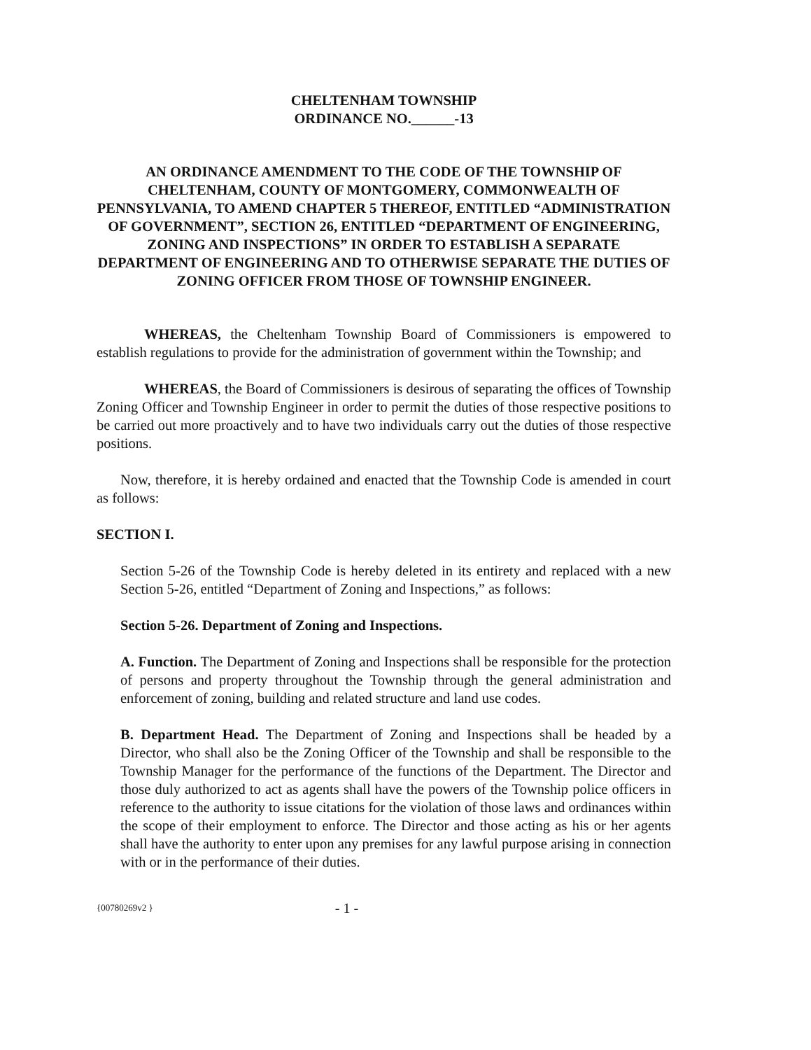CHELTENHAM TOWNSHIP
ORDINANCE NO.______-13
AN ORDINANCE AMENDMENT TO THE CODE OF THE TOWNSHIP OF CHELTENHAM, COUNTY OF MONTGOMERY, COMMONWEALTH OF PENNSYLVANIA, TO AMEND CHAPTER 5 THEREOF, ENTITLED “ADMINISTRATION OF GOVERNMENT”, SECTION 26, ENTITLED “DEPARTMENT OF ENGINEERING, ZONING AND INSPECTIONS” IN ORDER TO ESTABLISH A SEPARATE DEPARTMENT OF ENGINEERING AND TO OTHERWISE SEPARATE THE DUTIES OF ZONING OFFICER FROM THOSE OF TOWNSHIP ENGINEER.
WHEREAS, the Cheltenham Township Board of Commissioners is empowered to establish regulations to provide for the administration of government within the Township; and
WHEREAS, the Board of Commissioners is desirous of separating the offices of Township Zoning Officer and Township Engineer in order to permit the duties of those respective positions to be carried out more proactively and to have two individuals carry out the duties of those respective positions.
Now, therefore, it is hereby ordained and enacted that the Township Code is amended in court as follows:
SECTION I.
Section 5-26 of the Township Code is hereby deleted in its entirety and replaced with a new Section 5-26, entitled “Department of Zoning and Inspections,” as follows:
Section 5-26. Department of Zoning and Inspections.
A. Function. The Department of Zoning and Inspections shall be responsible for the protection of persons and property throughout the Township through the general administration and enforcement of zoning, building and related structure and land use codes.
B. Department Head. The Department of Zoning and Inspections shall be headed by a Director, who shall also be the Zoning Officer of the Township and shall be responsible to the Township Manager for the performance of the functions of the Department. The Director and those duly authorized to act as agents shall have the powers of the Township police officers in reference to the authority to issue citations for the violation of those laws and ordinances within the scope of their employment to enforce. The Director and those acting as his or her agents shall have the authority to enter upon any premises for any lawful purpose arising in connection with or in the performance of their duties.
{00780269v2 } - 1 -